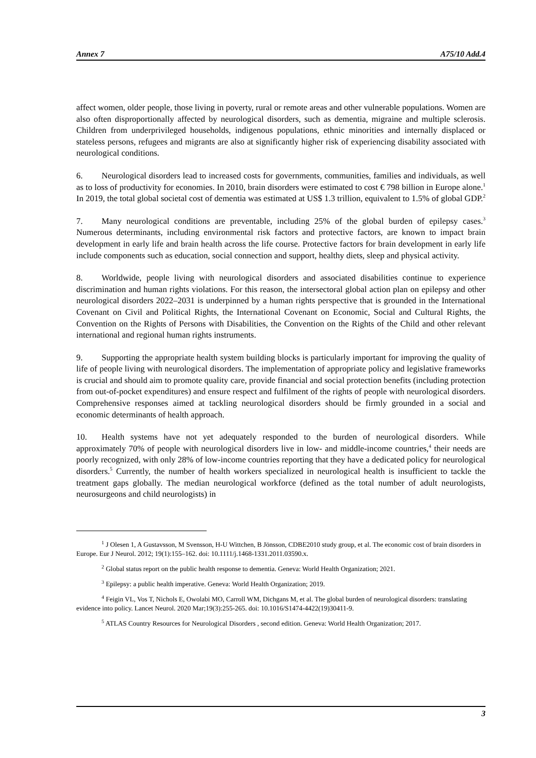Annex 7 A75/10 Add.4
affect women, older people, those living in poverty, rural or remote areas and other vulnerable populations. Women are also often disproportionally affected by neurological disorders, such as dementia, migraine and multiple sclerosis. Children from underprivileged households, indigenous populations, ethnic minorities and internally displaced or stateless persons, refugees and migrants are also at significantly higher risk of experiencing disability associated with neurological conditions.
6. Neurological disorders lead to increased costs for governments, communities, families and individuals, as well as to loss of productivity for economies. In 2010, brain disorders were estimated to cost € 798 billion in Europe alone.<sup>1</sup> In 2019, the total global societal cost of dementia was estimated at US$ 1.3 trillion, equivalent to 1.5% of global GDP.<sup>2</sup>
7. Many neurological conditions are preventable, including 25% of the global burden of epilepsy cases.<sup>3</sup> Numerous determinants, including environmental risk factors and protective factors, are known to impact brain development in early life and brain health across the life course. Protective factors for brain development in early life include components such as education, social connection and support, healthy diets, sleep and physical activity.
8. Worldwide, people living with neurological disorders and associated disabilities continue to experience discrimination and human rights violations. For this reason, the intersectoral global action plan on epilepsy and other neurological disorders 2022–2031 is underpinned by a human rights perspective that is grounded in the International Covenant on Civil and Political Rights, the International Covenant on Economic, Social and Cultural Rights, the Convention on the Rights of Persons with Disabilities, the Convention on the Rights of the Child and other relevant international and regional human rights instruments.
9. Supporting the appropriate health system building blocks is particularly important for improving the quality of life of people living with neurological disorders. The implementation of appropriate policy and legislative frameworks is crucial and should aim to promote quality care, provide financial and social protection benefits (including protection from out-of-pocket expenditures) and ensure respect and fulfilment of the rights of people with neurological disorders. Comprehensive responses aimed at tackling neurological disorders should be firmly grounded in a social and economic determinants of health approach.
10. Health systems have not yet adequately responded to the burden of neurological disorders. While approximately 70% of people with neurological disorders live in low- and middle-income countries,<sup>4</sup> their needs are poorly recognized, with only 28% of low-income countries reporting that they have a dedicated policy for neurological disorders.<sup>5</sup> Currently, the number of health workers specialized in neurological health is insufficient to tackle the treatment gaps globally. The median neurological workforce (defined as the total number of adult neurologists, neurosurgeons and child neurologists) in
<sup>1</sup> J Olesen 1, A Gustavsson, M Svensson, H-U Wittchen, B Jönsson, CDBE2010 study group, et al. The economic cost of brain disorders in Europe. Eur J Neurol. 2012; 19(1):155–162. doi: 10.1111/j.1468-1331.2011.03590.x.
<sup>2</sup> Global status report on the public health response to dementia. Geneva: World Health Organization; 2021.
<sup>3</sup> Epilepsy: a public health imperative. Geneva: World Health Organization; 2019.
<sup>4</sup> Feigin VL, Vos T, Nichols E, Owolabi MO, Carroll WM, Dichgans M, et al. The global burden of neurological disorders: translating evidence into policy. Lancet Neurol. 2020 Mar;19(3):255-265. doi: 10.1016/S1474-4422(19)30411-9.
<sup>5</sup> ATLAS Country Resources for Neurological Disorders , second edition. Geneva: World Health Organization; 2017.
3